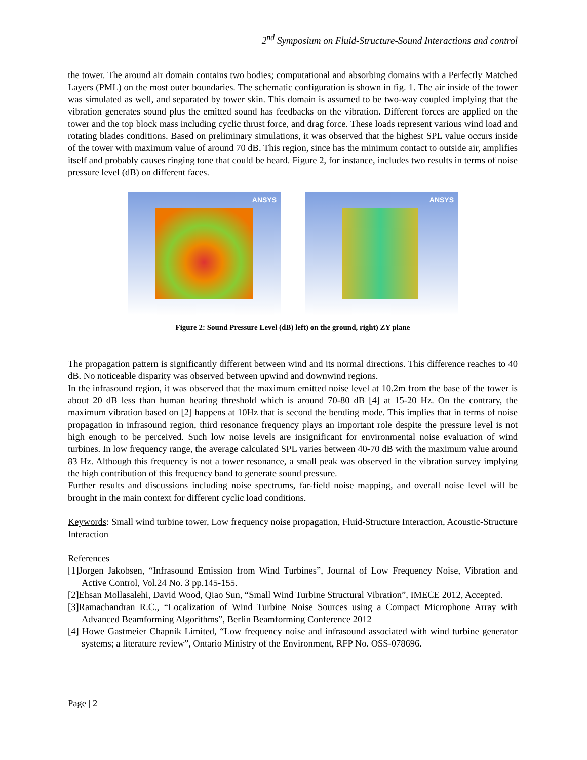2<sup>nd</sup> Symposium on Fluid-Structure-Sound Interactions and control
the tower. The around air domain contains two bodies; computational and absorbing domains with a Perfectly Matched Layers (PML) on the most outer boundaries. The schematic configuration is shown in fig. 1. The air inside of the tower was simulated as well, and separated by tower skin. This domain is assumed to be two-way coupled implying that the vibration generates sound plus the emitted sound has feedbacks on the vibration. Different forces are applied on the tower and the top block mass including cyclic thrust force, and drag force. These loads represent various wind load and rotating blades conditions. Based on preliminary simulations, it was observed that the highest SPL value occurs inside of the tower with maximum value of around 70 dB. This region, since has the minimum contact to outside air, amplifies itself and probably causes ringing tone that could be heard. Figure 2, for instance, includes two results in terms of noise pressure level (dB) on different faces.
ANSYS
ANSYS
Figure 2: Sound Pressure Level (dB) left) on the ground, right) ZY plane
The propagation pattern is significantly different between wind and its normal directions. This difference reaches to 40 dB. No noticeable disparity was observed between upwind and downwind regions.
In the infrasound region, it was observed that the maximum emitted noise level at 10.2m from the base of the tower is about 20 dB less than human hearing threshold which is around 70-80 dB [4] at 15-20 Hz. On the contrary, the maximum vibration based on [2] happens at 10Hz that is second the bending mode. This implies that in terms of noise propagation in infrasound region, third resonance frequency plays an important role despite the pressure level is not high enough to be perceived. Such low noise levels are insignificant for environmental noise evaluation of wind turbines. In low frequency range, the average calculated SPL varies between 40-70 dB with the maximum value around 83 Hz. Although this frequency is not a tower resonance, a small peak was observed in the vibration survey implying the high contribution of this frequency band to generate sound pressure.
Further results and discussions including noise spectrums, far-field noise mapping, and overall noise level will be brought in the main context for different cyclic load conditions.
Keywords: Small wind turbine tower, Low frequency noise propagation, Fluid-Structure Interaction, Acoustic-Structure Interaction
References
[1]Jorgen Jakobsen, “Infrasound Emission from Wind Turbines”, Journal of Low Frequency Noise, Vibration and Active Control, Vol.24 No. 3 pp.145-155.
[2]Ehsan Mollasalehi, David Wood, Qiao Sun, “Small Wind Turbine Structural Vibration”, IMECE 2012, Accepted.
[3]Ramachandran R.C., “Localization of Wind Turbine Noise Sources using a Compact Microphone Array with Advanced Beamforming Algorithms”, Berlin Beamforming Conference 2012
[4] Howe Gastmeier Chapnik Limited, “Low frequency noise and infrasound associated with wind turbine generator systems; a literature review”, Ontario Ministry of the Environment, RFP No. OSS-078696.
Page | 2